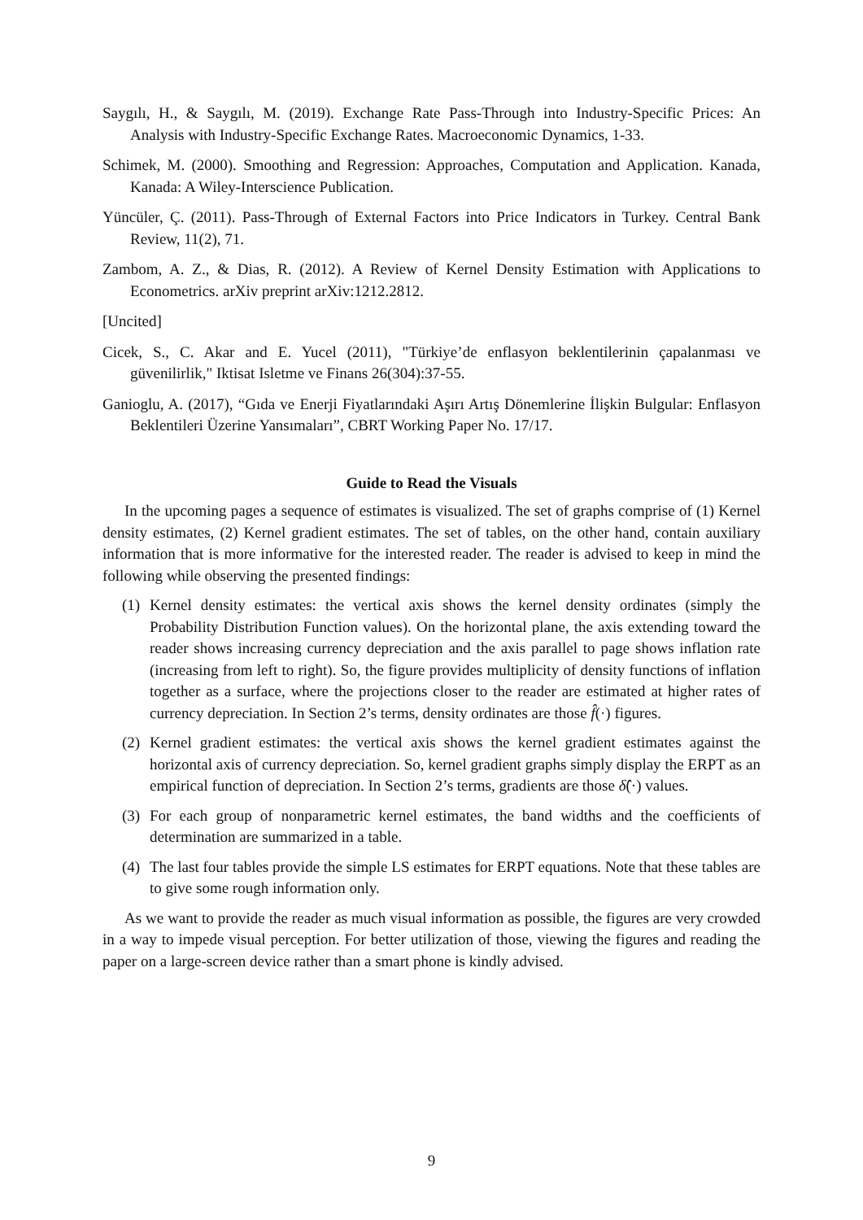Saygılı, H., & Saygılı, M. (2019). Exchange Rate Pass-Through into Industry-Specific Prices: An Analysis with Industry-Specific Exchange Rates. Macroeconomic Dynamics, 1-33.
Schimek, M. (2000). Smoothing and Regression: Approaches, Computation and Application. Kanada, Kanada: A Wiley-Interscience Publication.
Yüncüler, Ç. (2011). Pass-Through of External Factors into Price Indicators in Turkey. Central Bank Review, 11(2), 71.
Zambom, A. Z., & Dias, R. (2012). A Review of Kernel Density Estimation with Applications to Econometrics. arXiv preprint arXiv:1212.2812.
[Uncited]
Cicek, S., C. Akar and E. Yucel (2011), "Türkiye’de enflasyon beklentilerinin çapalanması ve güvenilirlik," Iktisat Isletme ve Finans 26(304):37-55.
Ganioglu, A. (2017), “Gıda ve Enerji Fiyatlarındaki Aşırı Artış Dönemlerine İlişkin Bulgular: Enflasyon Beklentileri Üzerine Yansımaları”, CBRT Working Paper No. 17/17.
Guide to Read the Visuals
In the upcoming pages a sequence of estimates is visualized. The set of graphs comprise of (1) Kernel density estimates, (2) Kernel gradient estimates. The set of tables, on the other hand, contain auxiliary information that is more informative for the interested reader. The reader is advised to keep in mind the following while observing the presented findings:
(1) Kernel density estimates: the vertical axis shows the kernel density ordinates (simply the Probability Distribution Function values). On the horizontal plane, the axis extending toward the reader shows increasing currency depreciation and the axis parallel to page shows inflation rate (increasing from left to right). So, the figure provides multiplicity of density functions of inflation together as a surface, where the projections closer to the reader are estimated at higher rates of currency depreciation. In Section 2’s terms, density ordinates are those f̂(·) figures.
(2) Kernel gradient estimates: the vertical axis shows the kernel gradient estimates against the horizontal axis of currency depreciation. So, kernel gradient graphs simply display the ERPT as an empirical function of depreciation. In Section 2’s terms, gradients are those δ̂(·) values.
(3) For each group of nonparametric kernel estimates, the band widths and the coefficients of determination are summarized in a table.
(4) The last four tables provide the simple LS estimates for ERPT equations. Note that these tables are to give some rough information only.
As we want to provide the reader as much visual information as possible, the figures are very crowded in a way to impede visual perception. For better utilization of those, viewing the figures and reading the paper on a large-screen device rather than a smart phone is kindly advised.
9